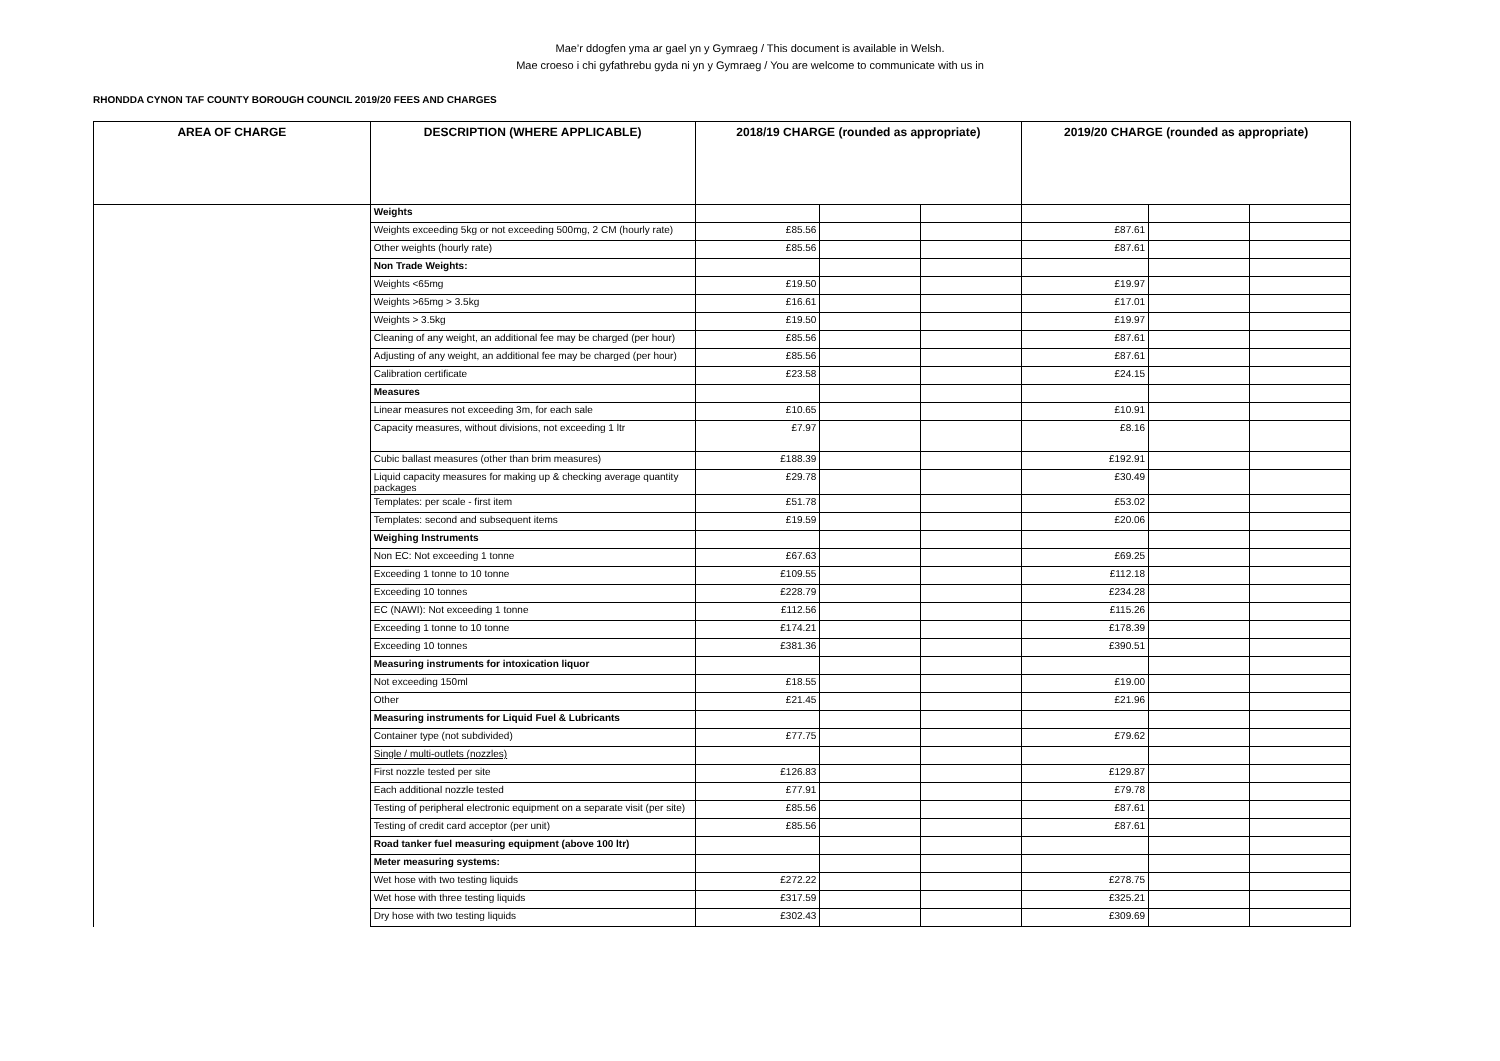Mae’r ddogfen yma ar gael yn y Gymraeg / This document is available in Welsh.
Mae croeso i chi gyfathrebu gyda ni yn y Gymraeg / You are welcome to communicate with us in
RHONDDA CYNON TAF COUNTY BOROUGH COUNCIL 2019/20 FEES AND CHARGES
| AREA OF CHARGE | DESCRIPTION (WHERE APPLICABLE) | 2018/19 CHARGE (rounded as appropriate) | | | 2019/20 CHARGE (rounded as appropriate) | | |
| --- | --- | --- | --- | --- | --- | --- | --- |
| | Weights | | | | | | |
| | Weights exceeding 5kg or not exceeding 500mg, 2 CM (hourly rate) | £85.56 | | | £87.61 | | |
| | Other weights (hourly rate) | £85.56 | | | £87.61 | | |
| | Non Trade Weights: | | | | | | |
| | Weights <65mg | £19.50 | | | £19.97 | | |
| | Weights >65mg > 3.5kg | £16.61 | | | £17.01 | | |
| | Weights > 3.5kg | £19.50 | | | £19.97 | | |
| | Cleaning of any weight, an additional fee may be charged (per hour) | £85.56 | | | £87.61 | | |
| | Adjusting of any weight, an additional fee may be charged (per hour) | £85.56 | | | £87.61 | | |
| | Calibration certificate | £23.58 | | | £24.15 | | |
| | Measures | | | | | | |
| | Linear measures not exceeding 3m, for each sale | £10.65 | | | £10.91 | | |
| | Capacity measures, without divisions, not exceeding 1 ltr | £7.97 | | | £8.16 | | |
| | Cubic ballast measures (other than brim measures) | £188.39 | | | £192.91 | | |
| | Liquid capacity measures for making up & checking average quantity packages | £29.78 | | | £30.49 | | |
| | Templates: per scale - first item | £51.78 | | | £53.02 | | |
| | Templates: second and subsequent items | £19.59 | | | £20.06 | | |
| | Weighing Instruments | | | | | | |
| | Non EC: Not exceeding 1 tonne | £67.63 | | | £69.25 | | |
| | Exceeding 1 tonne to 10 tonne | £109.55 | | | £112.18 | | |
| | Exceeding 10 tonnes | £228.79 | | | £234.28 | | |
| | EC (NAWI): Not exceeding 1 tonne | £112.56 | | | £115.26 | | |
| | Exceeding 1 tonne to 10 tonne | £174.21 | | | £178.39 | | |
| | Exceeding 10 tonnes | £381.36 | | | £390.51 | | |
| | Measuring instruments for intoxication liquor | | | | | | |
| | Not exceeding 150ml | £18.55 | | | £19.00 | | |
| | Other | £21.45 | | | £21.96 | | |
| | Measuring instruments for Liquid Fuel & Lubricants | | | | | | |
| | Container type (not subdivided) | £77.75 | | | £79.62 | | |
| | Single / multi-outlets (nozzles) | | | | | | |
| | First nozzle tested per site | £126.83 | | | £129.87 | | |
| | Each additional nozzle tested | £77.91 | | | £79.78 | | |
| | Testing of peripheral electronic equipment on a separate visit (per site) | £85.56 | | | £87.61 | | |
| | Testing of credit card acceptor (per unit) | £85.56 | | | £87.61 | | |
| | Road tanker fuel measuring equipment (above 100 ltr) | | | | | | |
| | Meter measuring systems: | | | | | | |
| | Wet hose with two testing liquids | £272.22 | | | £278.75 | | |
| | Wet hose with three testing liquids | £317.59 | | | £325.21 | | |
| | Dry hose with two testing liquids | £302.43 | | | £309.69 | | |